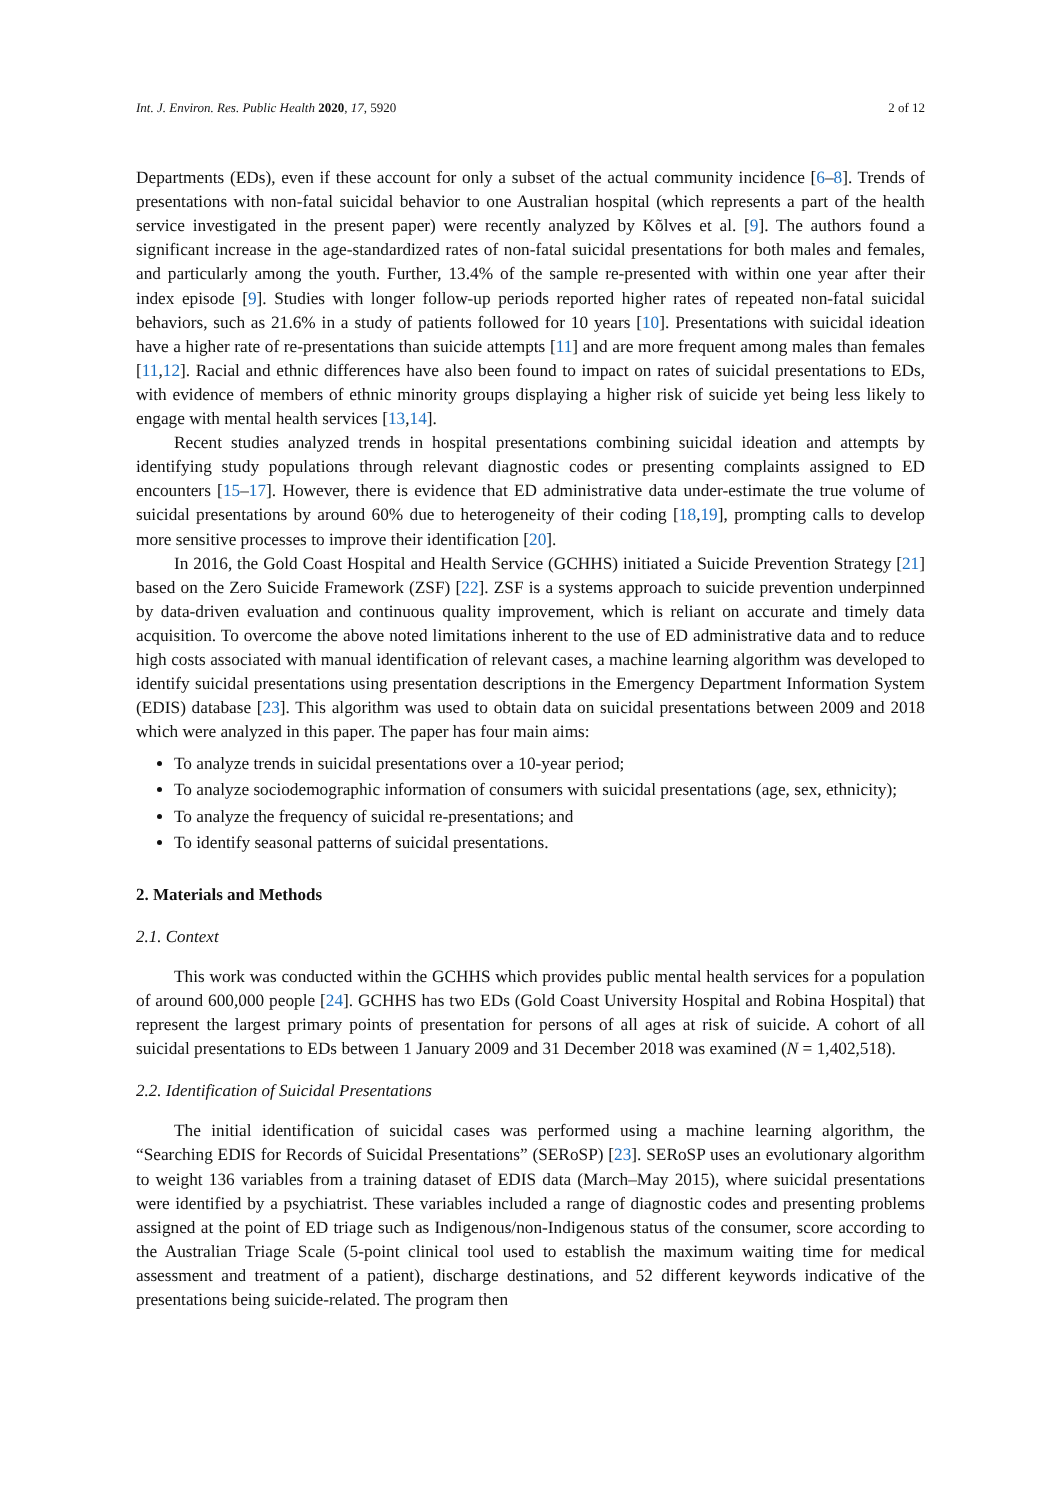Int. J. Environ. Res. Public Health 2020, 17, 5920 2 of 12
Departments (EDs), even if these account for only a subset of the actual community incidence [6–8]. Trends of presentations with non-fatal suicidal behavior to one Australian hospital (which represents a part of the health service investigated in the present paper) were recently analyzed by Kõlves et al. [9]. The authors found a significant increase in the age-standardized rates of non-fatal suicidal presentations for both males and females, and particularly among the youth. Further, 13.4% of the sample re-presented with within one year after their index episode [9]. Studies with longer follow-up periods reported higher rates of repeated non-fatal suicidal behaviors, such as 21.6% in a study of patients followed for 10 years [10]. Presentations with suicidal ideation have a higher rate of re-presentations than suicide attempts [11] and are more frequent among males than females [11,12]. Racial and ethnic differences have also been found to impact on rates of suicidal presentations to EDs, with evidence of members of ethnic minority groups displaying a higher risk of suicide yet being less likely to engage with mental health services [13,14].
Recent studies analyzed trends in hospital presentations combining suicidal ideation and attempts by identifying study populations through relevant diagnostic codes or presenting complaints assigned to ED encounters [15–17]. However, there is evidence that ED administrative data under-estimate the true volume of suicidal presentations by around 60% due to heterogeneity of their coding [18,19], prompting calls to develop more sensitive processes to improve their identification [20].
In 2016, the Gold Coast Hospital and Health Service (GCHHS) initiated a Suicide Prevention Strategy [21] based on the Zero Suicide Framework (ZSF) [22]. ZSF is a systems approach to suicide prevention underpinned by data-driven evaluation and continuous quality improvement, which is reliant on accurate and timely data acquisition. To overcome the above noted limitations inherent to the use of ED administrative data and to reduce high costs associated with manual identification of relevant cases, a machine learning algorithm was developed to identify suicidal presentations using presentation descriptions in the Emergency Department Information System (EDIS) database [23]. This algorithm was used to obtain data on suicidal presentations between 2009 and 2018 which were analyzed in this paper. The paper has four main aims:
To analyze trends in suicidal presentations over a 10-year period;
To analyze sociodemographic information of consumers with suicidal presentations (age, sex, ethnicity);
To analyze the frequency of suicidal re-presentations; and
To identify seasonal patterns of suicidal presentations.
2. Materials and Methods
2.1. Context
This work was conducted within the GCHHS which provides public mental health services for a population of around 600,000 people [24]. GCHHS has two EDs (Gold Coast University Hospital and Robina Hospital) that represent the largest primary points of presentation for persons of all ages at risk of suicide. A cohort of all suicidal presentations to EDs between 1 January 2009 and 31 December 2018 was examined (N = 1,402,518).
2.2. Identification of Suicidal Presentations
The initial identification of suicidal cases was performed using a machine learning algorithm, the “Searching EDIS for Records of Suicidal Presentations” (SERoSP) [23]. SERoSP uses an evolutionary algorithm to weight 136 variables from a training dataset of EDIS data (March–May 2015), where suicidal presentations were identified by a psychiatrist. These variables included a range of diagnostic codes and presenting problems assigned at the point of ED triage such as Indigenous/non-Indigenous status of the consumer, score according to the Australian Triage Scale (5-point clinical tool used to establish the maximum waiting time for medical assessment and treatment of a patient), discharge destinations, and 52 different keywords indicative of the presentations being suicide-related. The program then